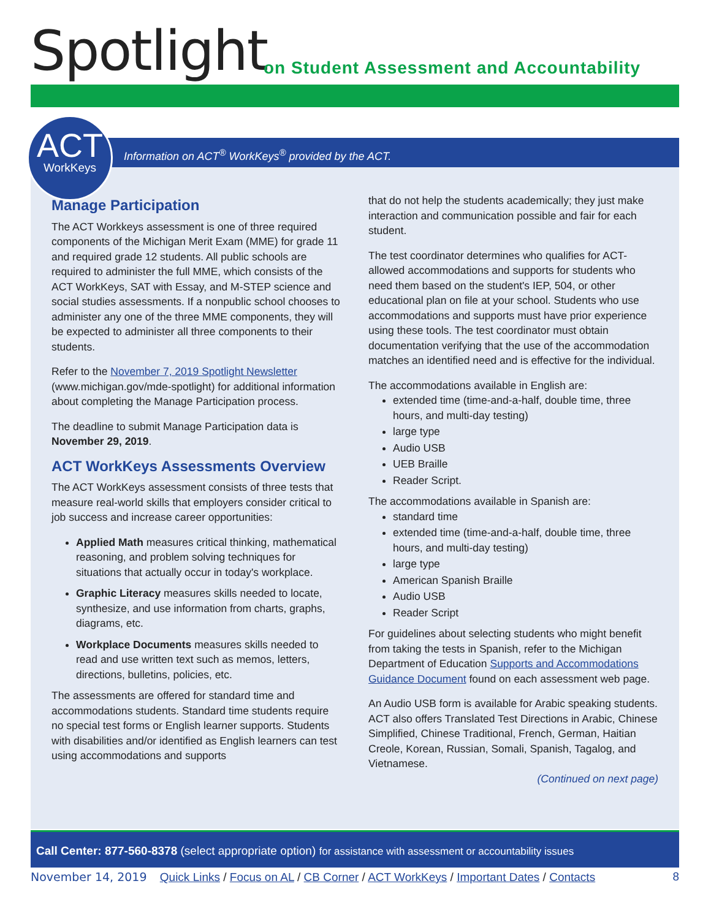Spotlight
on Student Assessment and Accountability
ACT
WorkKeys
Information on ACT<sup>®</sup> WorkKeys<sup>®</sup> provided by the ACT.
Manage Participation
The ACT Workkeys assessment is one of three required components of the Michigan Merit Exam (MME) for grade 11 and required grade 12 students. All public schools are required to administer the full MME, which consists of the ACT WorkKeys, SAT with Essay, and M-STEP science and social studies assessments. If a nonpublic school chooses to administer any one of the three MME components, they will be expected to administer all three components to their students.
Refer to the November 7, 2019 Spotlight Newsletter (www.michigan.gov/mde-spotlight) for additional information about completing the Manage Participation process.
The deadline to submit Manage Participation data is November 29, 2019.
ACT WorkKeys Assessments Overview
The ACT WorkKeys assessment consists of three tests that measure real-world skills that employers consider critical to job success and increase career opportunities:
Applied Math measures critical thinking, mathematical reasoning, and problem solving techniques for situations that actually occur in today's workplace.
Graphic Literacy measures skills needed to locate, synthesize, and use information from charts, graphs, diagrams, etc.
Workplace Documents measures skills needed to read and use written text such as memos, letters, directions, bulletins, policies, etc.
The assessments are offered for standard time and accommodations students. Standard time students require no special test forms or English learner supports. Students with disabilities and/or identified as English learners can test using accommodations and supports
that do not help the students academically; they just make interaction and communication possible and fair for each student.
The test coordinator determines who qualifies for ACT-allowed accommodations and supports for students who need them based on the student's IEP, 504, or other educational plan on file at your school. Students who use accommodations and supports must have prior experience using these tools. The test coordinator must obtain documentation verifying that the use of the accommodation matches an identified need and is effective for the individual.
The accommodations available in English are:
extended time (time-and-a-half, double time, three hours, and multi-day testing)
large type
Audio USB
UEB Braille
Reader Script.
The accommodations available in Spanish are:
standard time
extended time (time-and-a-half, double time, three hours, and multi-day testing)
large type
American Spanish Braille
Audio USB
Reader Script
For guidelines about selecting students who might benefit from taking the tests in Spanish, refer to the Michigan Department of Education Supports and Accommodations Guidance Document found on each assessment web page.
An Audio USB form is available for Arabic speaking students. ACT also offers Translated Test Directions in Arabic, Chinese Simplified, Chinese Traditional, French, German, Haitian Creole, Korean, Russian, Somali, Spanish, Tagalog, and Vietnamese.
(Continued on next page)
Call Center: 877-560-8378 (select appropriate option) for assistance with assessment or accountability issues
November 14, 2019 Quick Links / Focus on AL / CB Corner / ACT WorkKeys / Important Dates / Contacts 8